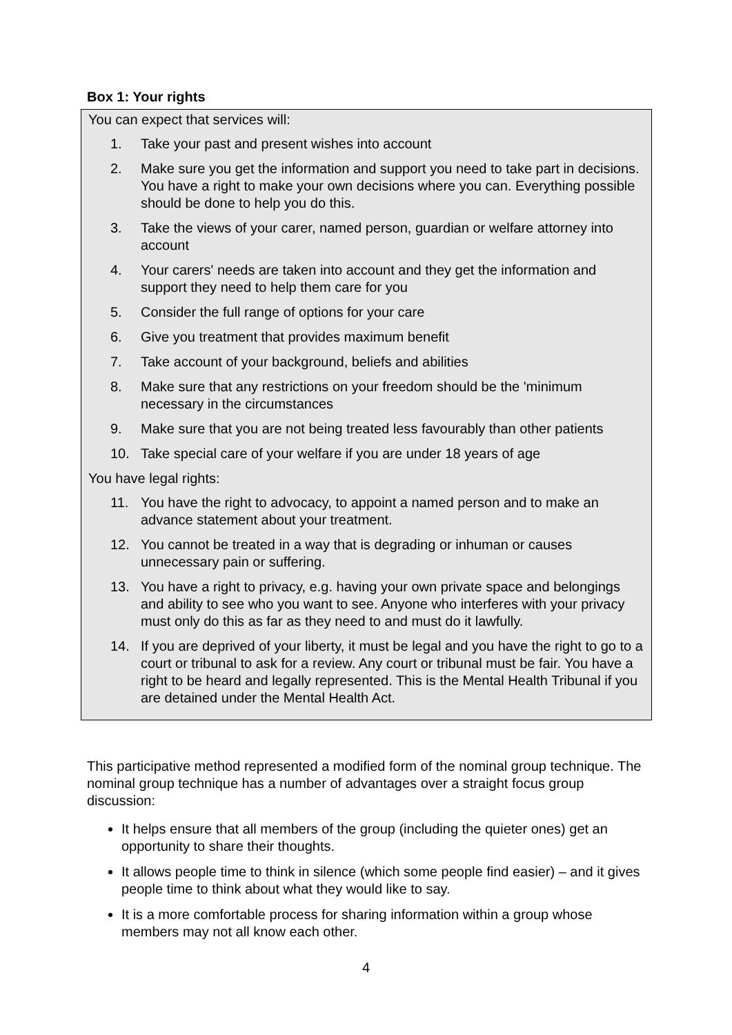Box 1: Your rights
You can expect that services will:
1. Take your past and present wishes into account
2. Make sure you get the information and support you need to take part in decisions. You have a right to make your own decisions where you can. Everything possible should be done to help you do this.
3. Take the views of your carer, named person, guardian or welfare attorney into account
4. Your carers' needs are taken into account and they get the information and support they need to help them care for you
5. Consider the full range of options for your care
6. Give you treatment that provides maximum benefit
7. Take account of your background, beliefs and abilities
8. Make sure that any restrictions on your freedom should be the 'minimum necessary in the circumstances
9. Make sure that you are not being treated less favourably than other patients
10. Take special care of your welfare if you are under 18 years of age
You have legal rights:
11. You have the right to advocacy, to appoint a named person and to make an advance statement about your treatment.
12. You cannot be treated in a way that is degrading or inhuman or causes unnecessary pain or suffering.
13. You have a right to privacy, e.g. having your own private space and belongings and ability to see who you want to see. Anyone who interferes with your privacy must only do this as far as they need to and must do it lawfully.
14. If you are deprived of your liberty, it must be legal and you have the right to go to a court or tribunal to ask for a review. Any court or tribunal must be fair. You have a right to be heard and legally represented. This is the Mental Health Tribunal if you are detained under the Mental Health Act.
This participative method represented a modified form of the nominal group technique. The nominal group technique has a number of advantages over a straight focus group discussion:
It helps ensure that all members of the group (including the quieter ones) get an opportunity to share their thoughts.
It allows people time to think in silence (which some people find easier) – and it gives people time to think about what they would like to say.
It is a more comfortable process for sharing information within a group whose members may not all know each other.
4